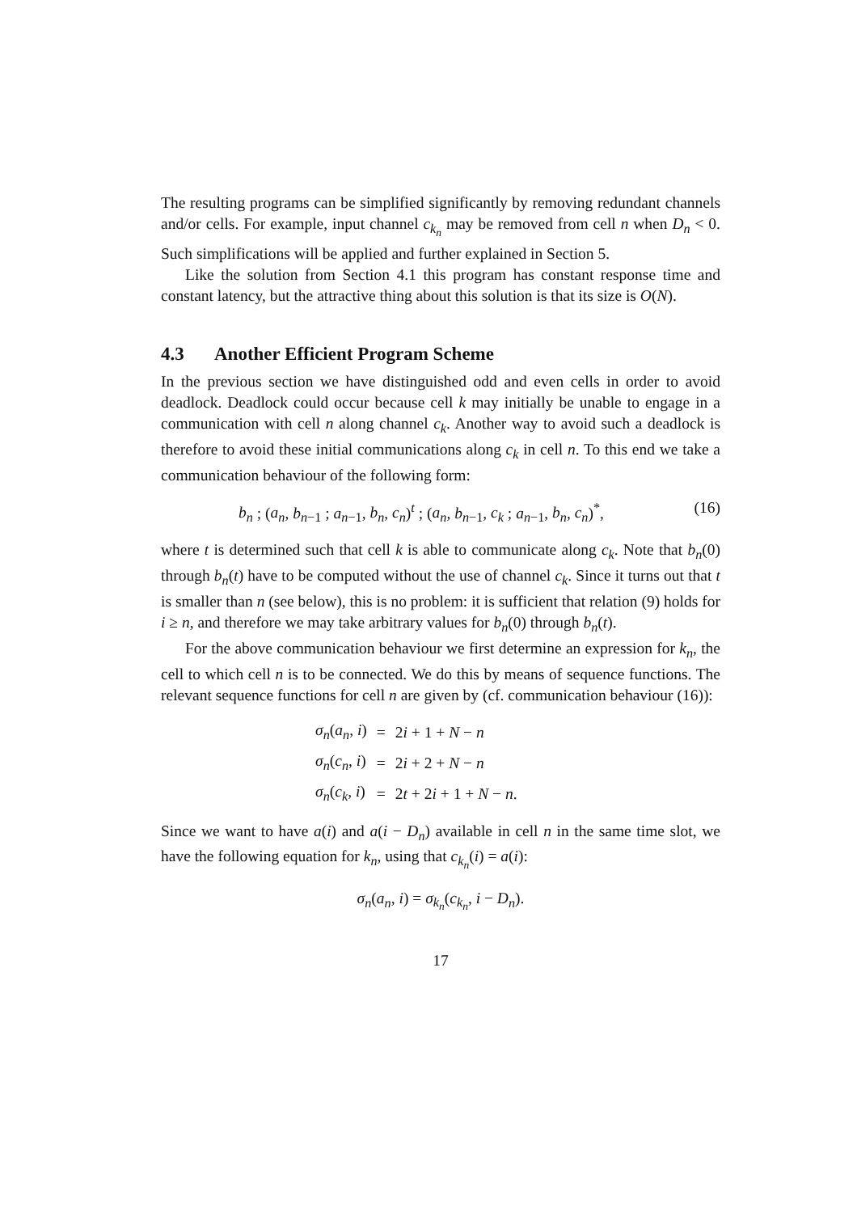The resulting programs can be simplified significantly by removing redundant channels and/or cells. For example, input channel c<sub>k<sub>n</sub></sub> may be removed from cell n when D<sub>n</sub> < 0. Such simplifications will be applied and further explained in Section 5.
Like the solution from Section 4.1 this program has constant response time and constant latency, but the attractive thing about this solution is that its size is O(N).
4.3 Another Efficient Program Scheme
In the previous section we have distinguished odd and even cells in order to avoid deadlock. Deadlock could occur because cell k may initially be unable to engage in a communication with cell n along channel c<sub>k</sub>. Another way to avoid such a deadlock is therefore to avoid these initial communications along c<sub>k</sub> in cell n. To this end we take a communication behaviour of the following form:
b<sub>n</sub> ; (a<sub>n</sub>, b<sub>n−1</sub> ; a<sub>n−1</sub>, b<sub>n</sub>, c<sub>n</sub>)<sup>t</sup> ; (a<sub>n</sub>, b<sub>n−1</sub>, c<sub>k</sub> ; a<sub>n−1</sub>, b<sub>n</sub>, c<sub>n</sub>)<sup>*</sup>, (16)
where t is determined such that cell k is able to communicate along c<sub>k</sub>. Note that b<sub>n</sub>(0) through b<sub>n</sub>(t) have to be computed without the use of channel c<sub>k</sub>. Since it turns out that t is smaller than n (see below), this is no problem: it is sufficient that relation (9) holds for i ≥ n, and therefore we may take arbitrary values for b<sub>n</sub>(0) through b<sub>n</sub>(t).
For the above communication behaviour we first determine an expression for k<sub>n</sub>, the cell to which cell n is to be connected. We do this by means of sequence functions. The relevant sequence functions for cell n are given by (cf. communication behaviour (16)):
| σ<sub>n</sub> ( a<sub>n</sub> , i ) | = | 2 i + 1 + N − n |
| σ<sub>n</sub> ( c<sub>n</sub> , i ) | = | 2 i + 2 + N − n |
| σ<sub>n</sub> ( c<sub>k</sub> , i ) | = | 2 t + 2 i + 1 + N − n . |
Since we want to have a(i) and a(i − D<sub>n</sub>) available in cell n in the same time slot, we have the following equation for k<sub>n</sub>, using that c<sub>k<sub>n</sub></sub>(i) = a(i):
σ<sub>n</sub>(a<sub>n</sub>, i) = σ<sub>k<sub>n</sub></sub>(c<sub>k<sub>n</sub></sub>, i − D<sub>n</sub>).
17